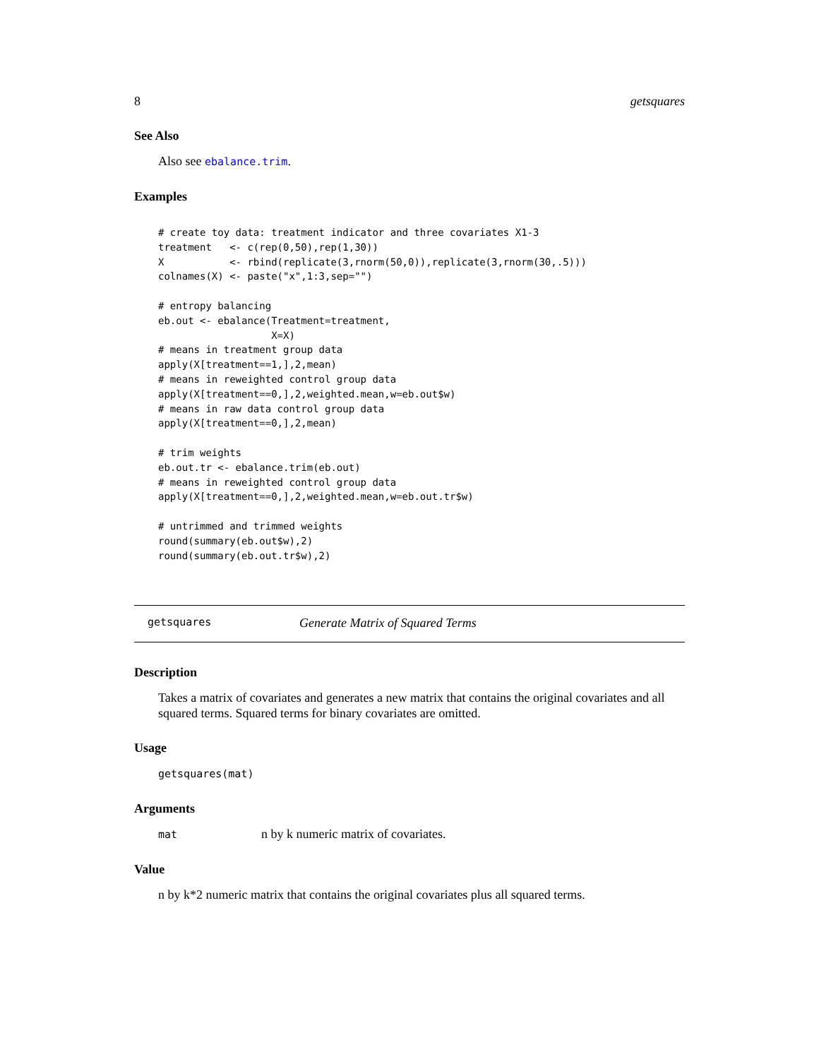8 getsquares
See Also
Also see ebalance.trim.
Examples
# create toy data: treatment indicator and three covariates X1-3
treatment   <- c(rep(0,50),rep(1,30))
X           <- rbind(replicate(3,rnorm(50,0)),replicate(3,rnorm(30,.5)))
colnames(X) <- paste("x",1:3,sep="")

# entropy balancing
eb.out <- ebalance(Treatment=treatment,
                   X=X)
# means in treatment group data
apply(X[treatment==1,],2,mean)
# means in reweighted control group data
apply(X[treatment==0,],2,weighted.mean,w=eb.out$w)
# means in raw data control group data
apply(X[treatment==0,],2,mean)

# trim weights
eb.out.tr <- ebalance.trim(eb.out)
# means in reweighted control group data
apply(X[treatment==0,],2,weighted.mean,w=eb.out.tr$w)

# untrimmed and trimmed weights
round(summary(eb.out$w),2)
round(summary(eb.out.tr$w),2)
getsquares Generate Matrix of Squared Terms
Description
Takes a matrix of covariates and generates a new matrix that contains the original covariates and all squared terms. Squared terms for binary covariates are omitted.
Usage
getsquares(mat)
Arguments
mat n by k numeric matrix of covariates.
Value
n by k*2 numeric matrix that contains the original covariates plus all squared terms.